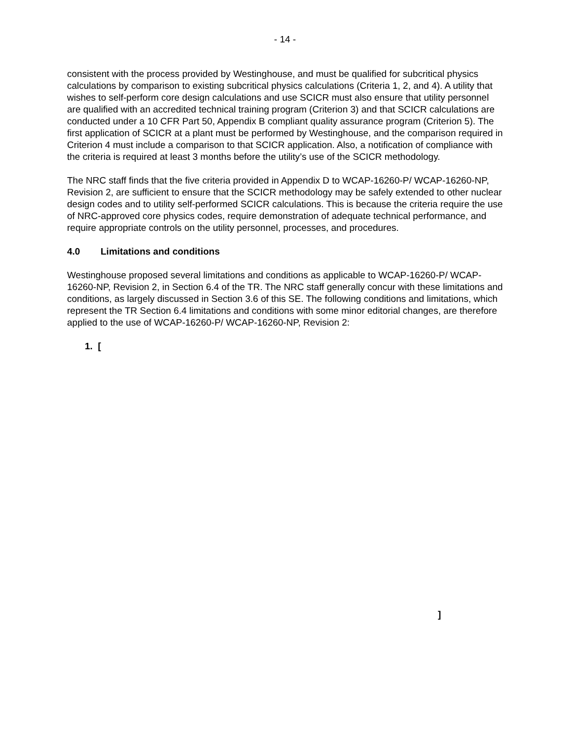- 14 -
consistent with the process provided by Westinghouse, and must be qualified for subcritical physics calculations by comparison to existing subcritical physics calculations (Criteria 1, 2, and 4). A utility that wishes to self-perform core design calculations and use SCICR must also ensure that utility personnel are qualified with an accredited technical training program (Criterion 3) and that SCICR calculations are conducted under a 10 CFR Part 50, Appendix B compliant quality assurance program (Criterion 5). The first application of SCICR at a plant must be performed by Westinghouse, and the comparison required in Criterion 4 must include a comparison to that SCICR application. Also, a notification of compliance with the criteria is required at least 3 months before the utility’s use of the SCICR methodology.
The NRC staff finds that the five criteria provided in Appendix D to WCAP-16260-P/ WCAP-16260-NP, Revision 2, are sufficient to ensure that the SCICR methodology may be safely extended to other nuclear design codes and to utility self-performed SCICR calculations. This is because the criteria require the use of NRC-approved core physics codes, require demonstration of adequate technical performance, and require appropriate controls on the utility personnel, processes, and procedures.
4.0 Limitations and conditions
Westinghouse proposed several limitations and conditions as applicable to WCAP-16260-P/ WCAP-16260-NP, Revision 2, in Section 6.4 of the TR. The NRC staff generally concur with these limitations and conditions, as largely discussed in Section 3.6 of this SE. The following conditions and limitations, which represent the TR Section 6.4 limitations and conditions with some minor editorial changes, are therefore applied to the use of WCAP-16260-P/ WCAP-16260-NP, Revision 2:
1. [
]